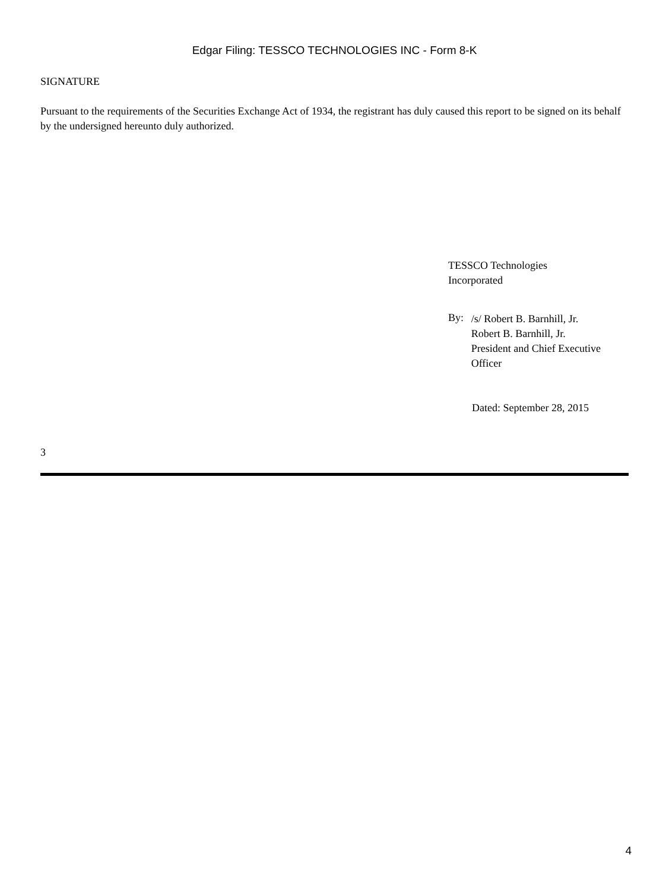Edgar Filing: TESSCO TECHNOLOGIES INC - Form 8-K
SIGNATURE
Pursuant to the requirements of the Securities Exchange Act of 1934, the registrant has duly caused this report to be signed on its behalf by the undersigned hereunto duly authorized.
TESSCO Technologies Incorporated
By:
/s/ Robert B. Barnhill, Jr.
Robert B. Barnhill, Jr.
President and Chief Executive Officer
Dated: September 28, 2015
3
4